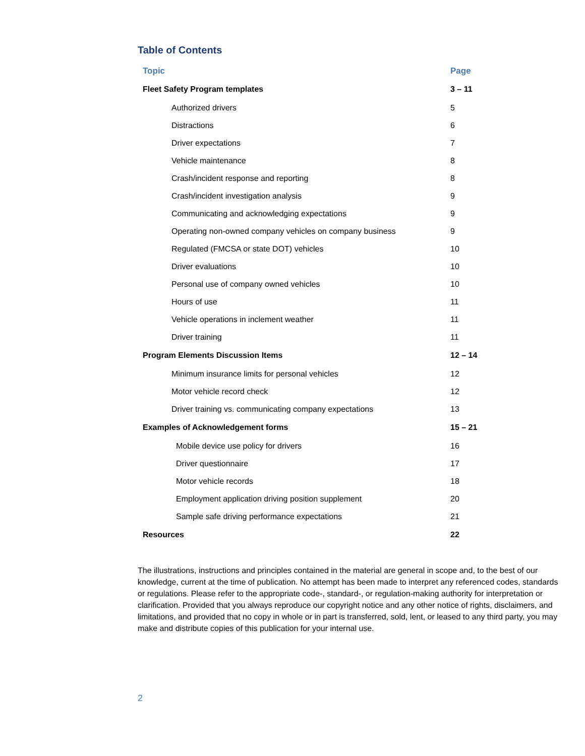Table of Contents
| Topic | Page |
| --- | --- |
| Fleet Safety Program templates | 3 – 11 |
| Authorized drivers | 5 |
| Distractions | 6 |
| Driver expectations | 7 |
| Vehicle maintenance | 8 |
| Crash/incident response and reporting | 8 |
| Crash/incident investigation analysis | 9 |
| Communicating and acknowledging expectations | 9 |
| Operating non-owned company vehicles on company business | 9 |
| Regulated (FMCSA or state DOT) vehicles | 10 |
| Driver evaluations | 10 |
| Personal use of company owned vehicles | 10 |
| Hours of use | 11 |
| Vehicle operations in inclement weather | 11 |
| Driver training | 11 |
| Program Elements Discussion Items | 12 – 14 |
| Minimum insurance limits for personal vehicles | 12 |
| Motor vehicle record check | 12 |
| Driver training vs. communicating company expectations | 13 |
| Examples of Acknowledgement forms | 15 – 21 |
| Mobile device use policy for drivers | 16 |
| Driver questionnaire | 17 |
| Motor vehicle records | 18 |
| Employment application driving position supplement | 20 |
| Sample safe driving performance expectations | 21 |
| Resources | 22 |
The illustrations, instructions and principles contained in the material are general in scope and, to the best of our knowledge, current at the time of publication. No attempt has been made to interpret any referenced codes, standards or regulations. Please refer to the appropriate code-, standard-, or regulation-making authority for interpretation or clarification. Provided that you always reproduce our copyright notice and any other notice of rights, disclaimers, and limitations, and provided that no copy in whole or in part is transferred, sold, lent, or leased to any third party, you may make and distribute copies of this publication for your internal use.
2